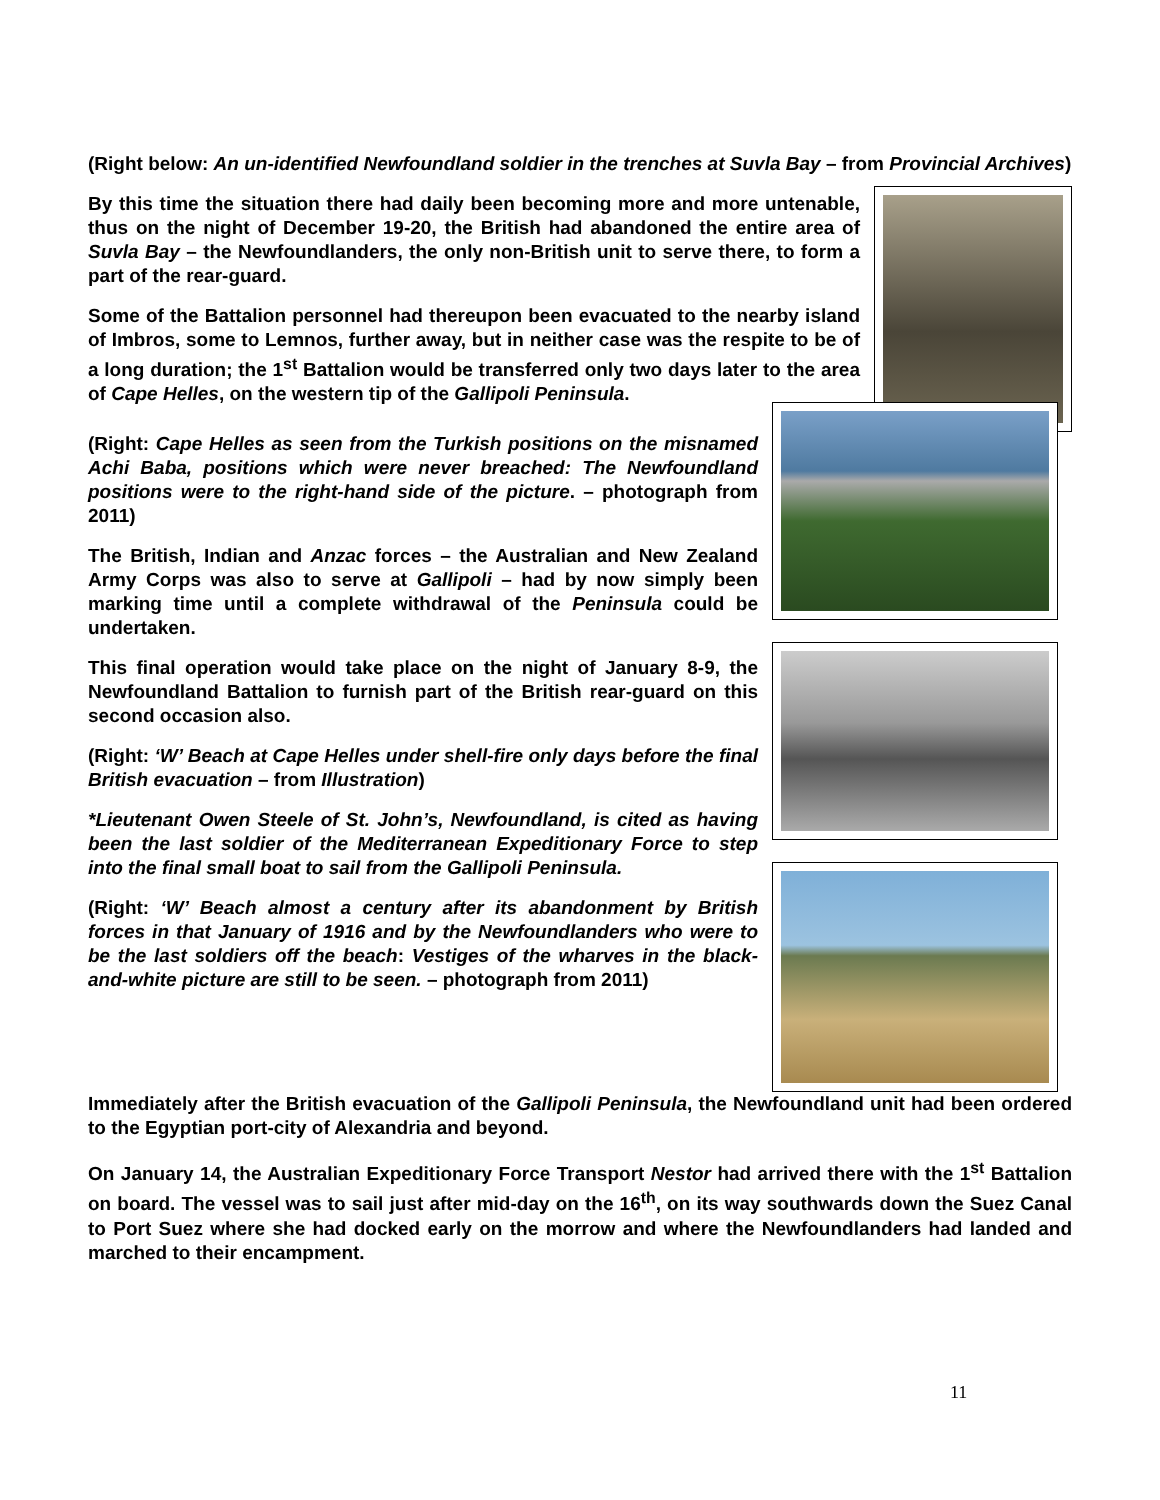(Right below: An un-identified Newfoundland soldier in the trenches at Suvla Bay – from Provincial Archives)
By this time the situation there had daily been becoming more and more untenable, thus on the night of December 19-20, the British had abandoned the entire area of Suvla Bay – the Newfoundlanders, the only non-British unit to serve there, to form a part of the rear-guard.
Some of the Battalion personnel had thereupon been evacuated to the nearby island of Imbros, some to Lemnos, further away, but in neither case was the respite to be of a long duration; the 1<sup>st</sup> Battalion would be transferred only two days later to the area of Cape Helles, on the western tip of the Gallipoli Peninsula.
(Right: Cape Helles as seen from the Turkish positions on the misnamed Achi Baba, positions which were never breached: The Newfoundland positions were to the right-hand side of the picture. – photograph from 2011)
The British, Indian and Anzac forces – the Australian and New Zealand Army Corps was also to serve at Gallipoli – had by now simply been marking time until a complete withdrawal of the Peninsula could be undertaken.
This final operation would take place on the night of January 8-9, the Newfoundland Battalion to furnish part of the British rear-guard on this second occasion also.
(Right: ‘W’ Beach at Cape Helles under shell-fire only days before the final British evacuation – from Illustration)
*Lieutenant Owen Steele of St. John’s, Newfoundland, is cited as having been the last soldier of the Mediterranean Expeditionary Force to step into the final small boat to sail from the Gallipoli Peninsula.
(Right: ‘W’ Beach almost a century after its abandonment by British forces in that January of 1916 and by the Newfoundlanders who were to be the last soldiers off the beach: Vestiges of the wharves in the black-and-white picture are still to be seen. – photograph from 2011)
Immediately after the British evacuation of the Gallipoli Peninsula, the Newfoundland unit had been ordered to the Egyptian port-city of Alexandria and beyond.
On January 14, the Australian Expeditionary Force Transport Nestor had arrived there with the 1<sup>st</sup> Battalion on board. The vessel was to sail just after mid-day on the 16<sup>th</sup>, on its way southwards down the Suez Canal to Port Suez where she had docked early on the morrow and where the Newfoundlanders had landed and marched to their encampment.
11